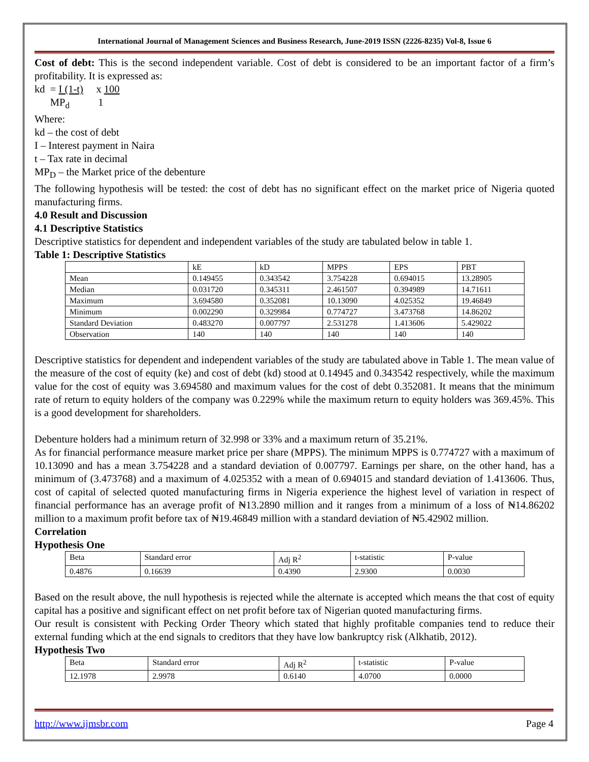International Journal of Management Sciences and Business Research, June-2019 ISSN (2226-8235) Vol-8, Issue 6
Cost of debt: This is the second independent variable. Cost of debt is considered to be an important factor of a firm’s profitability. It is expressed as:
kd = I (1-t) x 100
MP<sub>d</sub> 1
Where:
kd – the cost of debt
I – Interest payment in Naira
t – Tax rate in decimal
MP<sub>D</sub> – the Market price of the debenture
The following hypothesis will be tested: the cost of debt has no significant effect on the market price of Nigeria quoted manufacturing firms.
4.0 Result and Discussion
4.1 Descriptive Statistics
Descriptive statistics for dependent and independent variables of the study are tabulated below in table 1.
Table 1: Descriptive Statistics
| | kE | kD | MPPS | EPS | PBT |
| --- | --- | --- | --- | --- | --- |
| Mean | 0.149455 | 0.343542 | 3.754228 | 0.694015 | 13.28905 |
| Median | 0.031720 | 0.345311 | 2.461507 | 0.394989 | 14.71611 |
| Maximum | 3.694580 | 0.352081 | 10.13090 | 4.025352 | 19.46849 |
| Minimum | 0.002290 | 0.329984 | 0.774727 | 3.473768 | 14.86202 |
| Standard Deviation | 0.483270 | 0.007797 | 2.531278 | 1.413606 | 5.429022 |
| Observation | 140 | 140 | 140 | 140 | 140 |
Descriptive statistics for dependent and independent variables of the study are tabulated above in Table 1. The mean value of the measure of the cost of equity (ke) and cost of debt (kd) stood at 0.14945 and 0.343542 respectively, while the maximum value for the cost of equity was 3.694580 and maximum values for the cost of debt 0.352081. It means that the minimum rate of return to equity holders of the company was 0.229% while the maximum return to equity holders was 369.45%. This is a good development for shareholders.
Debenture holders had a minimum return of 32.998 or 33% and a maximum return of 35.21%.
As for financial performance measure market price per share (MPPS). The minimum MPPS is 0.774727 with a maximum of 10.13090 and has a mean 3.754228 and a standard deviation of 0.007797. Earnings per share, on the other hand, has a minimum of (3.473768) and a maximum of 4.025352 with a mean of 0.694015 and standard deviation of 1.413606. Thus, cost of capital of selected quoted manufacturing firms in Nigeria experience the highest level of variation in respect of financial performance has an average profit of ₦13.2890 million and it ranges from a minimum of a loss of ₦14.86202 million to a maximum profit before tax of ₦19.46849 million with a standard deviation of ₦5.42902 million.
Correlation
Hypothesis One
| Beta | Standard error | Adj R<sup>2</sup> | t-statistic | P-value |
| --- | --- | --- | --- | --- |
| 0.4876 | 0.16639 | 0.4390 | 2.9300 | 0.0030 |
Based on the result above, the null hypothesis is rejected while the alternate is accepted which means the that cost of equity capital has a positive and significant effect on net profit before tax of Nigerian quoted manufacturing firms.
Our result is consistent with Pecking Order Theory which stated that highly profitable companies tend to reduce their external funding which at the end signals to creditors that they have low bankruptcy risk (Alkhatib, 2012).
Hypothesis Two
| Beta | Standard error | Adj R<sup>2</sup> | t-statistic | P-value |
| --- | --- | --- | --- | --- |
| 12.1978 | 2.9978 | 0.6140 | 4.0700 | 0.0000 |
http://www.ijmsbr.com Page 4